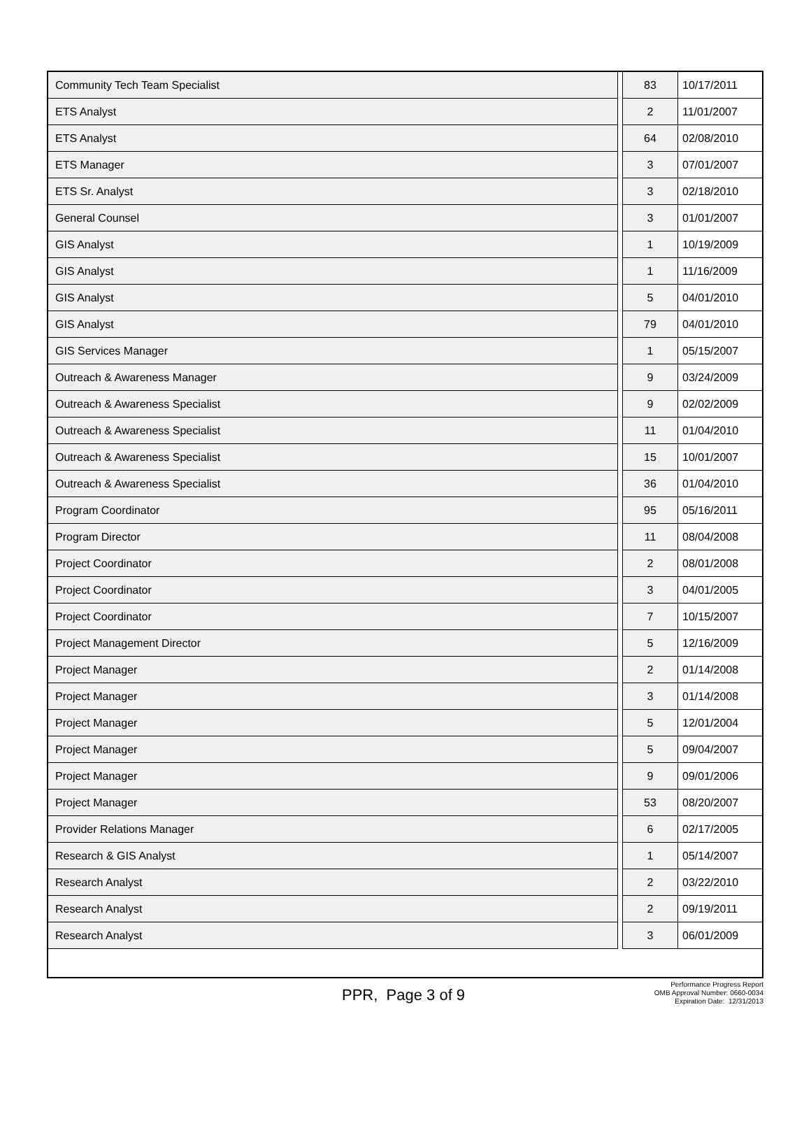| Community Tech Team Specialist | | 83 | 10/17/2011 |
| ETS Analyst | | 2 | 11/01/2007 |
| ETS Analyst | | 64 | 02/08/2010 |
| ETS Manager | | 3 | 07/01/2007 |
| ETS Sr. Analyst | | 3 | 02/18/2010 |
| General Counsel | | 3 | 01/01/2007 |
| GIS Analyst | | 1 | 10/19/2009 |
| GIS Analyst | | 1 | 11/16/2009 |
| GIS Analyst | | 5 | 04/01/2010 |
| GIS Analyst | | 79 | 04/01/2010 |
| GIS Services Manager | | 1 | 05/15/2007 |
| Outreach & Awareness Manager | | 9 | 03/24/2009 |
| Outreach & Awareness Specialist | | 9 | 02/02/2009 |
| Outreach & Awareness Specialist | | 11 | 01/04/2010 |
| Outreach & Awareness Specialist | | 15 | 10/01/2007 |
| Outreach & Awareness Specialist | | 36 | 01/04/2010 |
| Program Coordinator | | 95 | 05/16/2011 |
| Program Director | | 11 | 08/04/2008 |
| Project Coordinator | | 2 | 08/01/2008 |
| Project Coordinator | | 3 | 04/01/2005 |
| Project Coordinator | | 7 | 10/15/2007 |
| Project Management Director | | 5 | 12/16/2009 |
| Project Manager | | 2 | 01/14/2008 |
| Project Manager | | 3 | 01/14/2008 |
| Project Manager | | 5 | 12/01/2004 |
| Project Manager | | 5 | 09/04/2007 |
| Project Manager | | 9 | 09/01/2006 |
| Project Manager | | 53 | 08/20/2007 |
| Provider Relations Manager | | 6 | 02/17/2005 |
| Research & GIS Analyst | | 1 | 05/14/2007 |
| Research Analyst | | 2 | 03/22/2010 |
| Research Analyst | | 2 | 09/19/2011 |
| Research Analyst | | 3 | 06/01/2009 |
PPR, Page 3 of 9
Performance Progress Report
OMB Approval Number: 0660-0034
Expiration Date: 12/31/2013